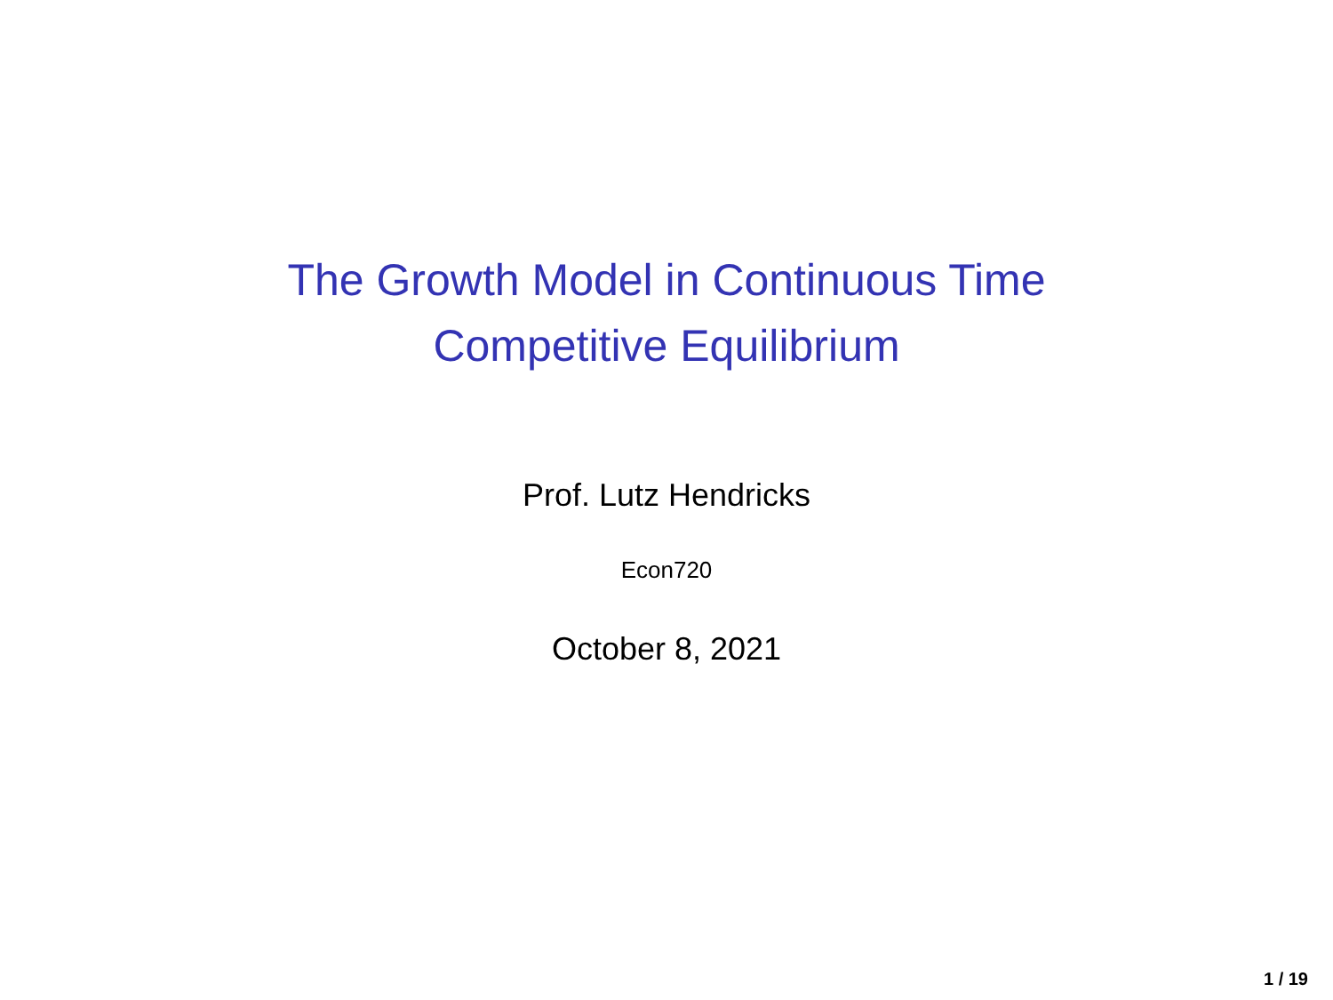The Growth Model in Continuous Time
Competitive Equilibrium
Prof. Lutz Hendricks
Econ720
October 8, 2021
1 / 19